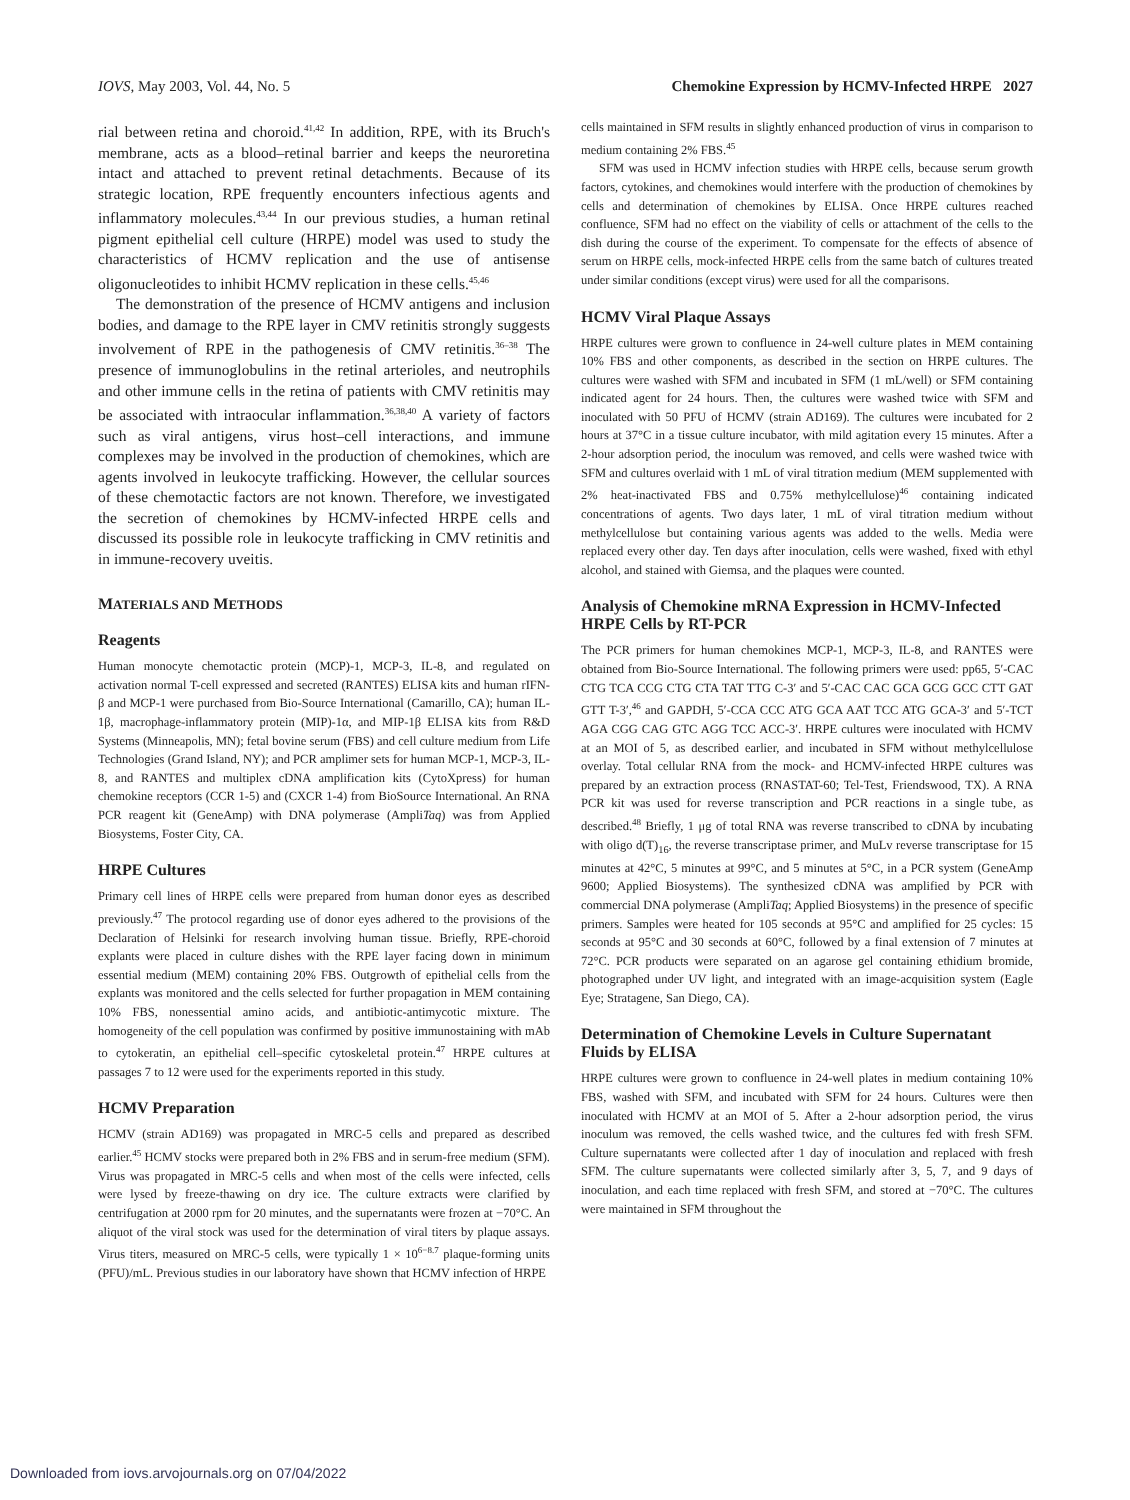IOVS, May 2003, Vol. 44, No. 5 Chemokine Expression by HCMV-Infected HRPE 2027
rial between retina and choroid.<sup>41,42</sup> In addition, RPE, with its Bruch's membrane, acts as a blood–retinal barrier and keeps the neuroretina intact and attached to prevent retinal detachments. Because of its strategic location, RPE frequently encounters infectious agents and inflammatory molecules.<sup>43,44</sup> In our previous studies, a human retinal pigment epithelial cell culture (HRPE) model was used to study the characteristics of HCMV replication and the use of antisense oligonucleotides to inhibit HCMV replication in these cells.<sup>45,46</sup>
The demonstration of the presence of HCMV antigens and inclusion bodies, and damage to the RPE layer in CMV retinitis strongly suggests involvement of RPE in the pathogenesis of CMV retinitis.<sup>36–38</sup> The presence of immunoglobulins in the retinal arterioles, and neutrophils and other immune cells in the retina of patients with CMV retinitis may be associated with intraocular inflammation.<sup>36,38,40</sup> A variety of factors such as viral antigens, virus host–cell interactions, and immune complexes may be involved in the production of chemokines, which are agents involved in leukocyte trafficking. However, the cellular sources of these chemotactic factors are not known. Therefore, we investigated the secretion of chemokines by HCMV-infected HRPE cells and discussed its possible role in leukocyte trafficking in CMV retinitis and in immune-recovery uveitis.
MATERIALS AND METHODS
Reagents
Human monocyte chemotactic protein (MCP)-1, MCP-3, IL-8, and regulated on activation normal T-cell expressed and secreted (RANTES) ELISA kits and human rIFN-β and MCP-1 were purchased from Bio-Source International (Camarillo, CA); human IL-1β, macrophage-inflammatory protein (MIP)-1α, and MIP-1β ELISA kits from R&D Systems (Minneapolis, MN); fetal bovine serum (FBS) and cell culture medium from Life Technologies (Grand Island, NY); and PCR amplimer sets for human MCP-1, MCP-3, IL-8, and RANTES and multiplex cDNA amplification kits (CytoXpress) for human chemokine receptors (CCR 1-5) and (CXCR 1-4) from BioSource International. An RNA PCR reagent kit (GeneAmp) with DNA polymerase (AmpliTaq) was from Applied Biosystems, Foster City, CA.
HRPE Cultures
Primary cell lines of HRPE cells were prepared from human donor eyes as described previously.<sup>47</sup> The protocol regarding use of donor eyes adhered to the provisions of the Declaration of Helsinki for research involving human tissue. Briefly, RPE-choroid explants were placed in culture dishes with the RPE layer facing down in minimum essential medium (MEM) containing 20% FBS. Outgrowth of epithelial cells from the explants was monitored and the cells selected for further propagation in MEM containing 10% FBS, nonessential amino acids, and antibiotic-antimycotic mixture. The homogeneity of the cell population was confirmed by positive immunostaining with mAb to cytokeratin, an epithelial cell–specific cytoskeletal protein.<sup>47</sup> HRPE cultures at passages 7 to 12 were used for the experiments reported in this study.
HCMV Preparation
HCMV (strain AD169) was propagated in MRC-5 cells and prepared as described earlier.<sup>45</sup> HCMV stocks were prepared both in 2% FBS and in serum-free medium (SFM). Virus was propagated in MRC-5 cells and when most of the cells were infected, cells were lysed by freeze-thawing on dry ice. The culture extracts were clarified by centrifugation at 2000 rpm for 20 minutes, and the supernatants were frozen at −70°C. An aliquot of the viral stock was used for the determination of viral titers by plaque assays. Virus titers, measured on MRC-5 cells, were typically 1 × 10<sup>6−8.7</sup> plaque-forming units (PFU)/mL. Previous studies in our laboratory have shown that HCMV infection of HRPE
cells maintained in SFM results in slightly enhanced production of virus in comparison to medium containing 2% FBS.<sup>45</sup>
SFM was used in HCMV infection studies with HRPE cells, because serum growth factors, cytokines, and chemokines would interfere with the production of chemokines by cells and determination of chemokines by ELISA. Once HRPE cultures reached confluence, SFM had no effect on the viability of cells or attachment of the cells to the dish during the course of the experiment. To compensate for the effects of absence of serum on HRPE cells, mock-infected HRPE cells from the same batch of cultures treated under similar conditions (except virus) were used for all the comparisons.
HCMV Viral Plaque Assays
HRPE cultures were grown to confluence in 24-well culture plates in MEM containing 10% FBS and other components, as described in the section on HRPE cultures. The cultures were washed with SFM and incubated in SFM (1 mL/well) or SFM containing indicated agent for 24 hours. Then, the cultures were washed twice with SFM and inoculated with 50 PFU of HCMV (strain AD169). The cultures were incubated for 2 hours at 37°C in a tissue culture incubator, with mild agitation every 15 minutes. After a 2-hour adsorption period, the inoculum was removed, and cells were washed twice with SFM and cultures overlaid with 1 mL of viral titration medium (MEM supplemented with 2% heat-inactivated FBS and 0.75% methylcellulose)<sup>46</sup> containing indicated concentrations of agents. Two days later, 1 mL of viral titration medium without methylcellulose but containing various agents was added to the wells. Media were replaced every other day. Ten days after inoculation, cells were washed, fixed with ethyl alcohol, and stained with Giemsa, and the plaques were counted.
Analysis of Chemokine mRNA Expression in HCMV-Infected HRPE Cells by RT-PCR
The PCR primers for human chemokines MCP-1, MCP-3, IL-8, and RANTES were obtained from Bio-Source International. The following primers were used: pp65, 5′-CAC CTG TCA CCG CTG CTA TAT TTG C-3′ and 5′-CAC CAC GCA GCG GCC CTT GAT GTT T-3′,<sup>46</sup> and GAPDH, 5′-CCA CCC ATG GCA AAT TCC ATG GCA-3′ and 5′-TCT AGA CGG CAG GTC AGG TCC ACC-3′. HRPE cultures were inoculated with HCMV at an MOI of 5, as described earlier, and incubated in SFM without methylcellulose overlay. Total cellular RNA from the mock- and HCMV-infected HRPE cultures was prepared by an extraction process (RNASTAT-60; Tel-Test, Friendswood, TX). A RNA PCR kit was used for reverse transcription and PCR reactions in a single tube, as described.<sup>48</sup> Briefly, 1 μg of total RNA was reverse transcribed to cDNA by incubating with oligo d(T)<sub>16</sub>, the reverse transcriptase primer, and MuLv reverse transcriptase for 15 minutes at 42°C, 5 minutes at 99°C, and 5 minutes at 5°C, in a PCR system (GeneAmp 9600; Applied Biosystems). The synthesized cDNA was amplified by PCR with commercial DNA polymerase (AmpliTaq; Applied Biosystems) in the presence of specific primers. Samples were heated for 105 seconds at 95°C and amplified for 25 cycles: 15 seconds at 95°C and 30 seconds at 60°C, followed by a final extension of 7 minutes at 72°C. PCR products were separated on an agarose gel containing ethidium bromide, photographed under UV light, and integrated with an image-acquisition system (Eagle Eye; Stratagene, San Diego, CA).
Determination of Chemokine Levels in Culture Supernatant Fluids by ELISA
HRPE cultures were grown to confluence in 24-well plates in medium containing 10% FBS, washed with SFM, and incubated with SFM for 24 hours. Cultures were then inoculated with HCMV at an MOI of 5. After a 2-hour adsorption period, the virus inoculum was removed, the cells washed twice, and the cultures fed with fresh SFM. Culture supernatants were collected after 1 day of inoculation and replaced with fresh SFM. The culture supernatants were collected similarly after 3, 5, 7, and 9 days of inoculation, and each time replaced with fresh SFM, and stored at −70°C. The cultures were maintained in SFM throughout the
Downloaded from iovs.arvojournals.org on 07/04/2022